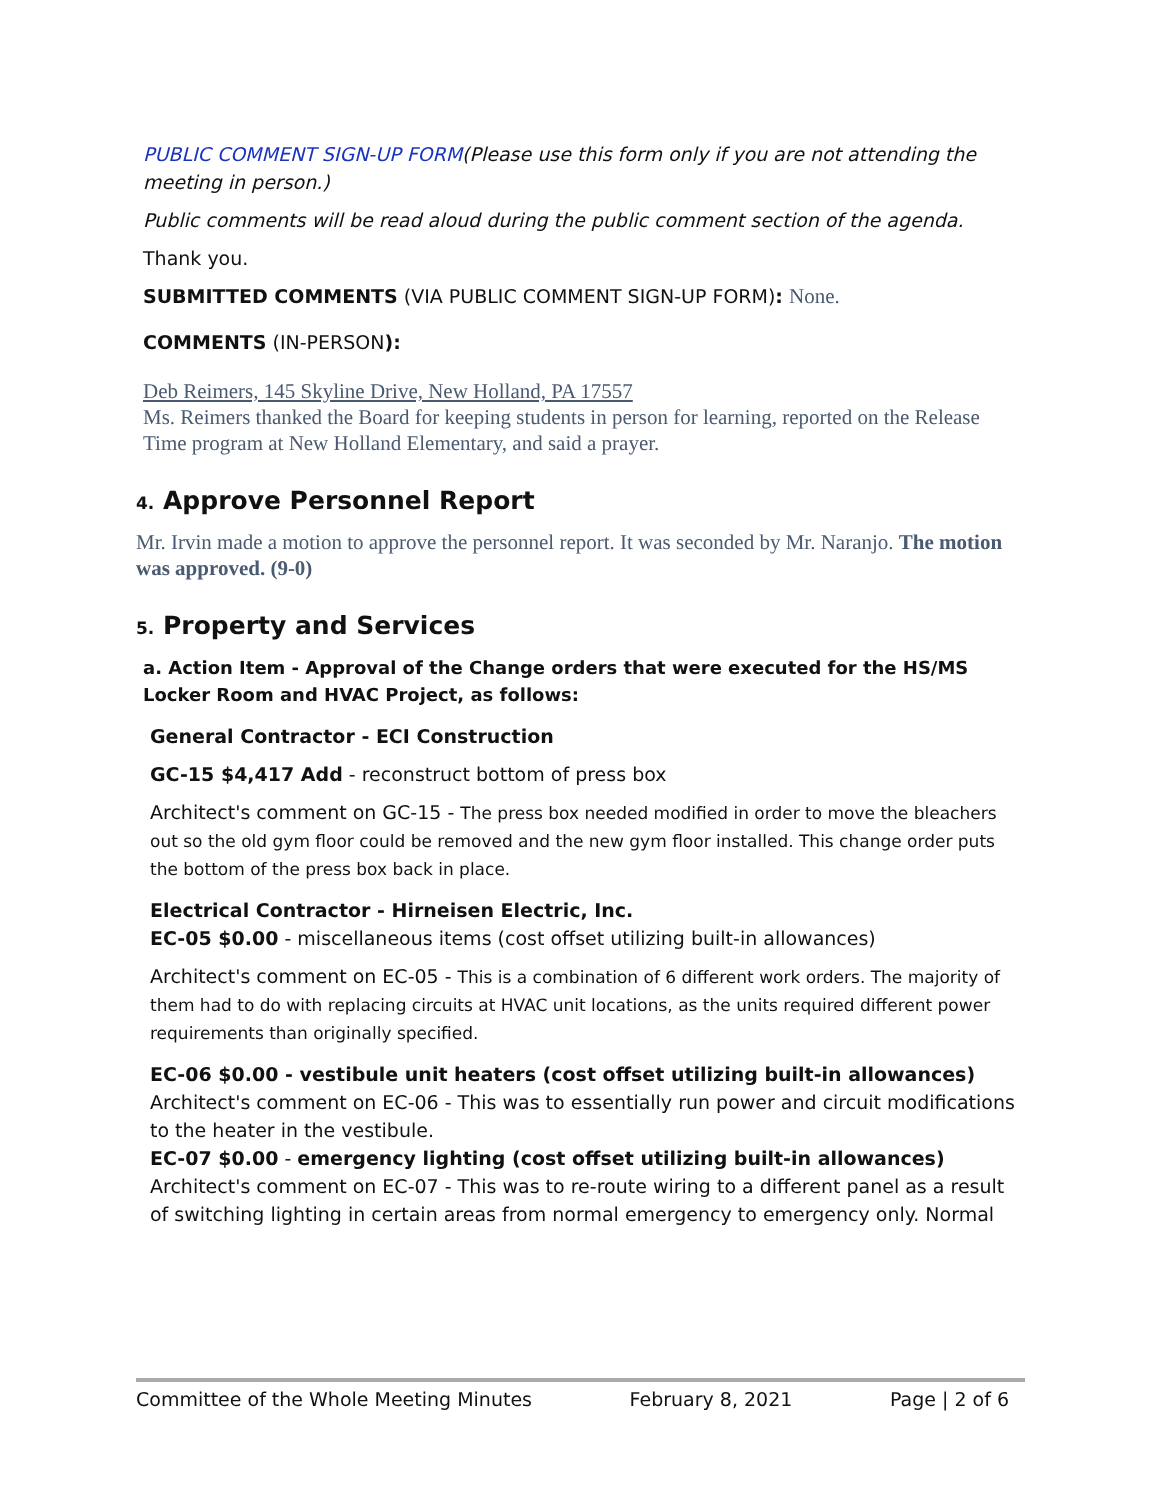PUBLIC COMMENT SIGN-UP FORM(Please use this form only if you are not attending the meeting in person.)
Public comments will be read aloud during the public comment section of the agenda.
Thank you.
SUBMITTED COMMENTS (VIA PUBLIC COMMENT SIGN-UP FORM): None.
COMMENTS (IN-PERSON):
Deb Reimers, 145 Skyline Drive, New Holland, PA 17557
Ms. Reimers thanked the Board for keeping students in person for learning, reported on the Release Time program at New Holland Elementary, and said a prayer.
4. Approve Personnel Report
Mr. Irvin made a motion to approve the personnel report. It was seconded by Mr. Naranjo. The motion was approved. (9-0)
5. Property and Services
a. Action Item - Approval of the Change orders that were executed for the HS/MS Locker Room and HVAC Project, as follows:
General Contractor - ECI Construction
GC-15 $4,417 Add - reconstruct bottom of press box
Architect's comment on GC-15 - The press box needed modified in order to move the bleachers out so the old gym floor could be removed and the new gym floor installed. This change order puts the bottom of the press box back in place.
Electrical Contractor - Hirneisen Electric, Inc.
EC-05 $0.00 - miscellaneous items (cost offset utilizing built-in allowances)
Architect's comment on EC-05 - This is a combination of 6 different work orders. The majority of them had to do with replacing circuits at HVAC unit locations, as the units required different power requirements than originally specified.
EC-06 $0.00 - vestibule unit heaters (cost offset utilizing built-in allowances)
Architect's comment on EC-06 - This was to essentially run power and circuit modifications to the heater in the vestibule.
EC-07 $0.00 - emergency lighting (cost offset utilizing built-in allowances)
Architect's comment on EC-07 - This was to re-route wiring to a different panel as a result of switching lighting in certain areas from normal emergency to emergency only. Normal
Committee of the Whole Meeting Minutes February 8, 2021 Page | 2 of 6